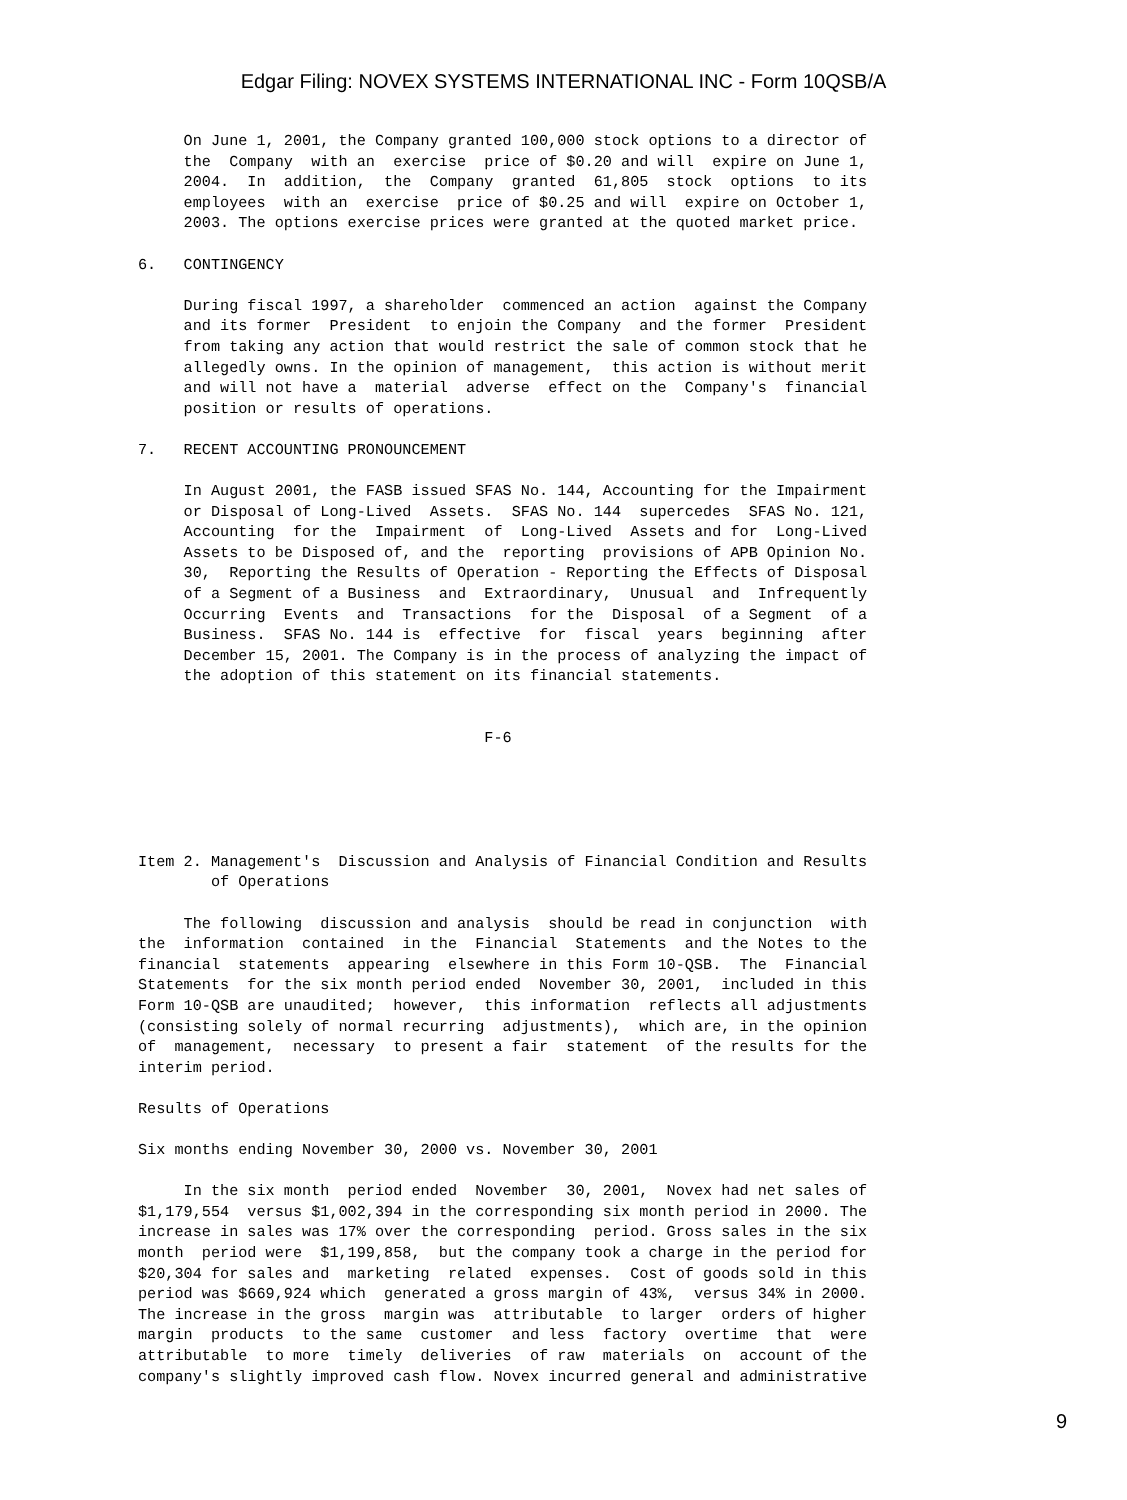Edgar Filing: NOVEX SYSTEMS INTERNATIONAL INC - Form 10QSB/A
     On June 1, 2001, the Company granted 100,000 stock options to a director of
     the  Company  with an  exercise  price of $0.20 and will  expire on June 1,
     2004.  In  addition,  the  Company  granted  61,805  stock  options  to its
     employees  with an  exercise  price of $0.25 and will  expire on October 1,
     2003. The options exercise prices were granted at the quoted market price.

6.   CONTINGENCY

     During fiscal 1997, a shareholder  commenced an action  against the Company
     and its former  President  to enjoin the Company  and the former  President
     from taking any action that would restrict the sale of common stock that he
     allegedly owns. In the opinion of management,  this action is without merit
     and will not have a  material  adverse  effect on the  Company's  financial
     position or results of operations.

7.   RECENT ACCOUNTING PRONOUNCEMENT

     In August 2001, the FASB issued SFAS No. 144, Accounting for the Impairment
     or Disposal of Long-Lived  Assets.  SFAS No. 144  supercedes  SFAS No. 121,
     Accounting  for the  Impairment  of  Long-Lived  Assets and for  Long-Lived
     Assets to be Disposed of, and the  reporting  provisions of APB Opinion No.
     30,  Reporting the Results of Operation - Reporting the Effects of Disposal
     of a Segment of a Business  and  Extraordinary,  Unusual  and  Infrequently
     Occurring  Events  and  Transactions  for the  Disposal  of a Segment  of a
     Business.  SFAS No. 144 is  effective  for  fiscal  years  beginning  after
     December 15, 2001. The Company is in the process of analyzing the impact of
     the adoption of this statement on its financial statements.


                                      F-6





Item 2. Management's  Discussion and Analysis of Financial Condition and Results
        of Operations

     The following  discussion and analysis  should be read in conjunction  with
the  information  contained  in the  Financial  Statements  and the Notes to the
financial  statements  appearing  elsewhere in this Form 10-QSB.  The  Financial
Statements  for the six month period ended  November 30, 2001,  included in this
Form 10-QSB are unaudited;  however,  this information  reflects all adjustments
(consisting solely of normal recurring  adjustments),  which are, in the opinion
of  management,  necessary  to present a fair  statement  of the results for the
interim period.

Results of Operations

Six months ending November 30, 2000 vs. November 30, 2001

     In the six month  period ended  November  30, 2001,  Novex had net sales of
$1,179,554  versus $1,002,394 in the corresponding six month period in 2000. The
increase in sales was 17% over the corresponding  period. Gross sales in the six
month  period were  $1,199,858,  but the company took a charge in the period for
$20,304 for sales and  marketing  related  expenses.  Cost of goods sold in this
period was $669,924 which  generated a gross margin of 43%,  versus 34% in 2000.
The increase in the gross  margin was  attributable  to larger  orders of higher
margin  products  to the same  customer  and less  factory  overtime  that  were
attributable  to more  timely  deliveries  of raw  materials  on  account of the
company's slightly improved cash flow. Novex incurred general and administrative
9